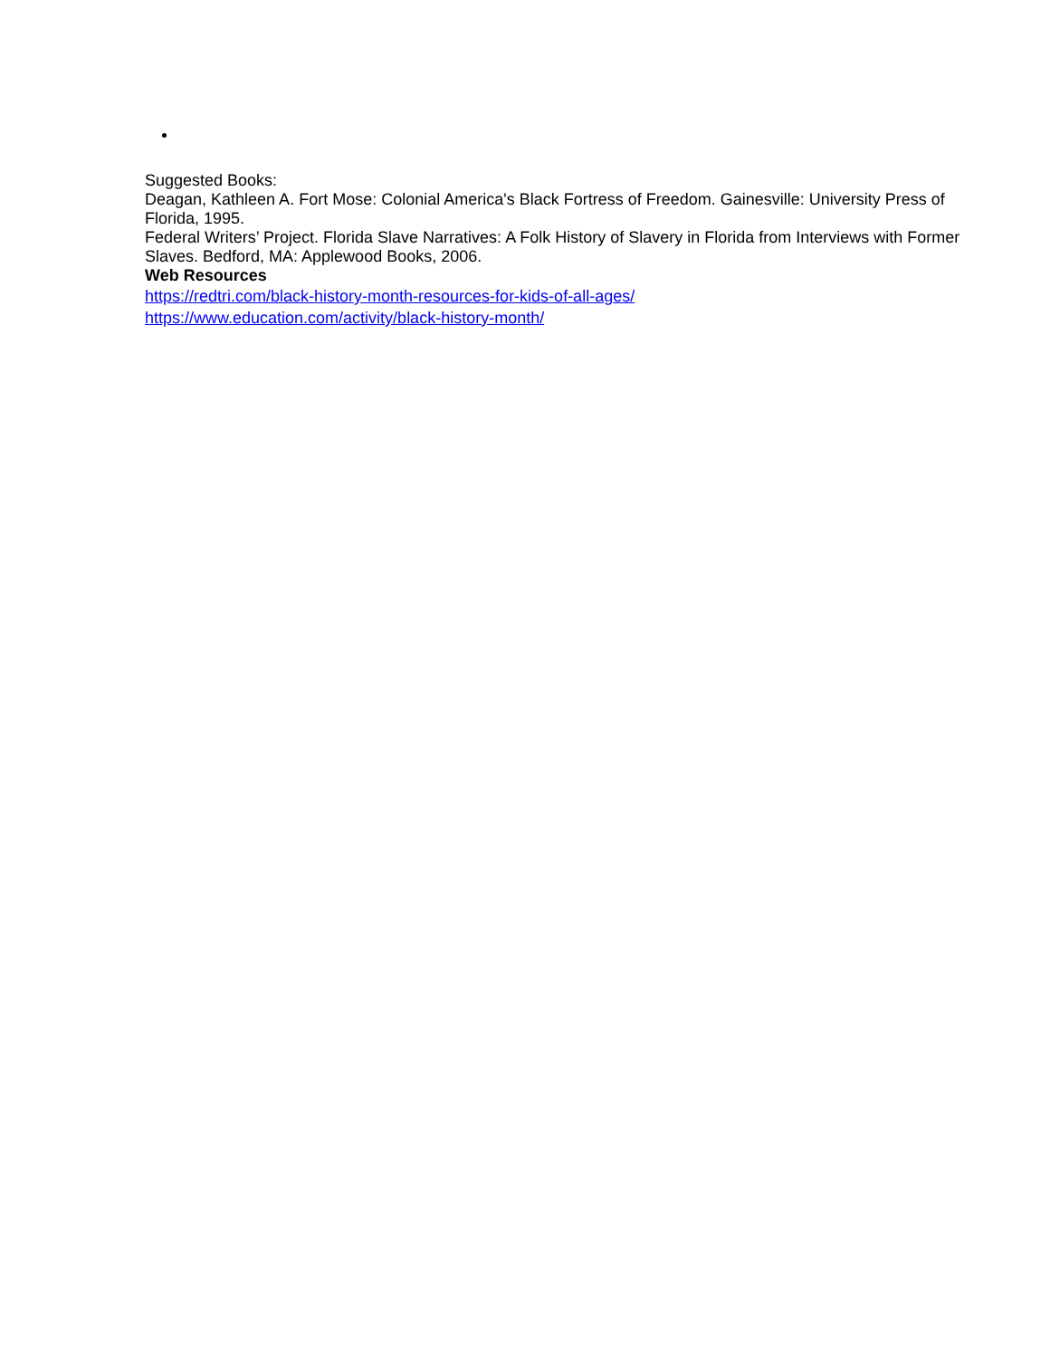Suggested Books:
Deagan, Kathleen A. Fort Mose: Colonial America's Black Fortress of Freedom. Gainesville: University Press of Florida, 1995.
Federal Writers’ Project. Florida Slave Narratives: A Folk History of Slavery in Florida from Interviews with Former Slaves. Bedford, MA: Applewood Books, 2006.
Web Resources
https://redtri.com/black-history-month-resources-for-kids-of-all-ages/
https://www.education.com/activity/black-history-month/